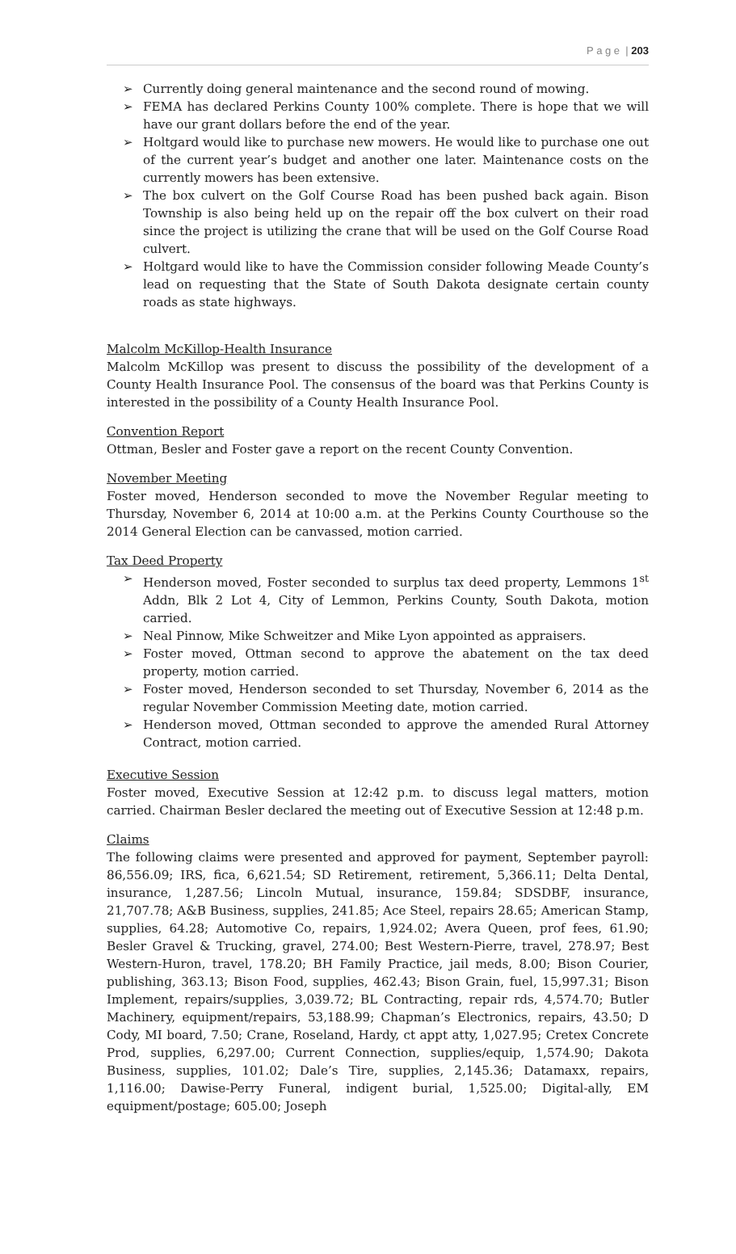P a g e | 203
➢ Currently doing general maintenance and the second round of mowing.
➢ FEMA has declared Perkins County 100% complete. There is hope that we will have our grant dollars before the end of the year.
➢ Holtgard would like to purchase new mowers. He would like to purchase one out of the current year’s budget and another one later. Maintenance costs on the currently mowers has been extensive.
➢ The box culvert on the Golf Course Road has been pushed back again. Bison Township is also being held up on the repair off the box culvert on their road since the project is utilizing the crane that will be used on the Golf Course Road culvert.
➢ Holtgard would like to have the Commission consider following Meade County’s lead on requesting that the State of South Dakota designate certain county roads as state highways.
Malcolm McKillop-Health Insurance
Malcolm McKillop was present to discuss the possibility of the development of a County Health Insurance Pool. The consensus of the board was that Perkins County is interested in the possibility of a County Health Insurance Pool.
Convention Report
Ottman, Besler and Foster gave a report on the recent County Convention.
November Meeting
Foster moved, Henderson seconded to move the November Regular meeting to Thursday, November 6, 2014 at 10:00 a.m. at the Perkins County Courthouse so the 2014 General Election can be canvassed, motion carried.
Tax Deed Property
➢ Henderson moved, Foster seconded to surplus tax deed property, Lemmons 1<sup>st</sup> Addn, Blk 2 Lot 4, City of Lemmon, Perkins County, South Dakota, motion carried.
➢ Neal Pinnow, Mike Schweitzer and Mike Lyon appointed as appraisers.
➢ Foster moved, Ottman second to approve the abatement on the tax deed property, motion carried.
➢ Foster moved, Henderson seconded to set Thursday, November 6, 2014 as the regular November Commission Meeting date, motion carried.
➢ Henderson moved, Ottman seconded to approve the amended Rural Attorney Contract, motion carried.
Executive Session
Foster moved, Executive Session at 12:42 p.m. to discuss legal matters, motion carried. Chairman Besler declared the meeting out of Executive Session at 12:48 p.m.
Claims
The following claims were presented and approved for payment, September payroll: 86,556.09; IRS, fica, 6,621.54; SD Retirement, retirement, 5,366.11; Delta Dental, insurance, 1,287.56; Lincoln Mutual, insurance, 159.84; SDSDBF, insurance, 21,707.78; A&B Business, supplies, 241.85; Ace Steel, repairs 28.65; American Stamp, supplies, 64.28; Automotive Co, repairs, 1,924.02; Avera Queen, prof fees, 61.90; Besler Gravel & Trucking, gravel, 274.00; Best Western-Pierre, travel, 278.97; Best Western-Huron, travel, 178.20; BH Family Practice, jail meds, 8.00; Bison Courier, publishing, 363.13; Bison Food, supplies, 462.43; Bison Grain, fuel, 15,997.31; Bison Implement, repairs/supplies, 3,039.72; BL Contracting, repair rds, 4,574.70; Butler Machinery, equipment/repairs, 53,188.99; Chapman’s Electronics, repairs, 43.50; D Cody, MI board, 7.50; Crane, Roseland, Hardy, ct appt atty, 1,027.95; Cretex Concrete Prod, supplies, 6,297.00; Current Connection, supplies/equip, 1,574.90; Dakota Business, supplies, 101.02; Dale’s Tire, supplies, 2,145.36; Datamaxx, repairs, 1,116.00; Dawise-Perry Funeral, indigent burial, 1,525.00; Digital-ally, EM equipment/postage; 605.00; Joseph